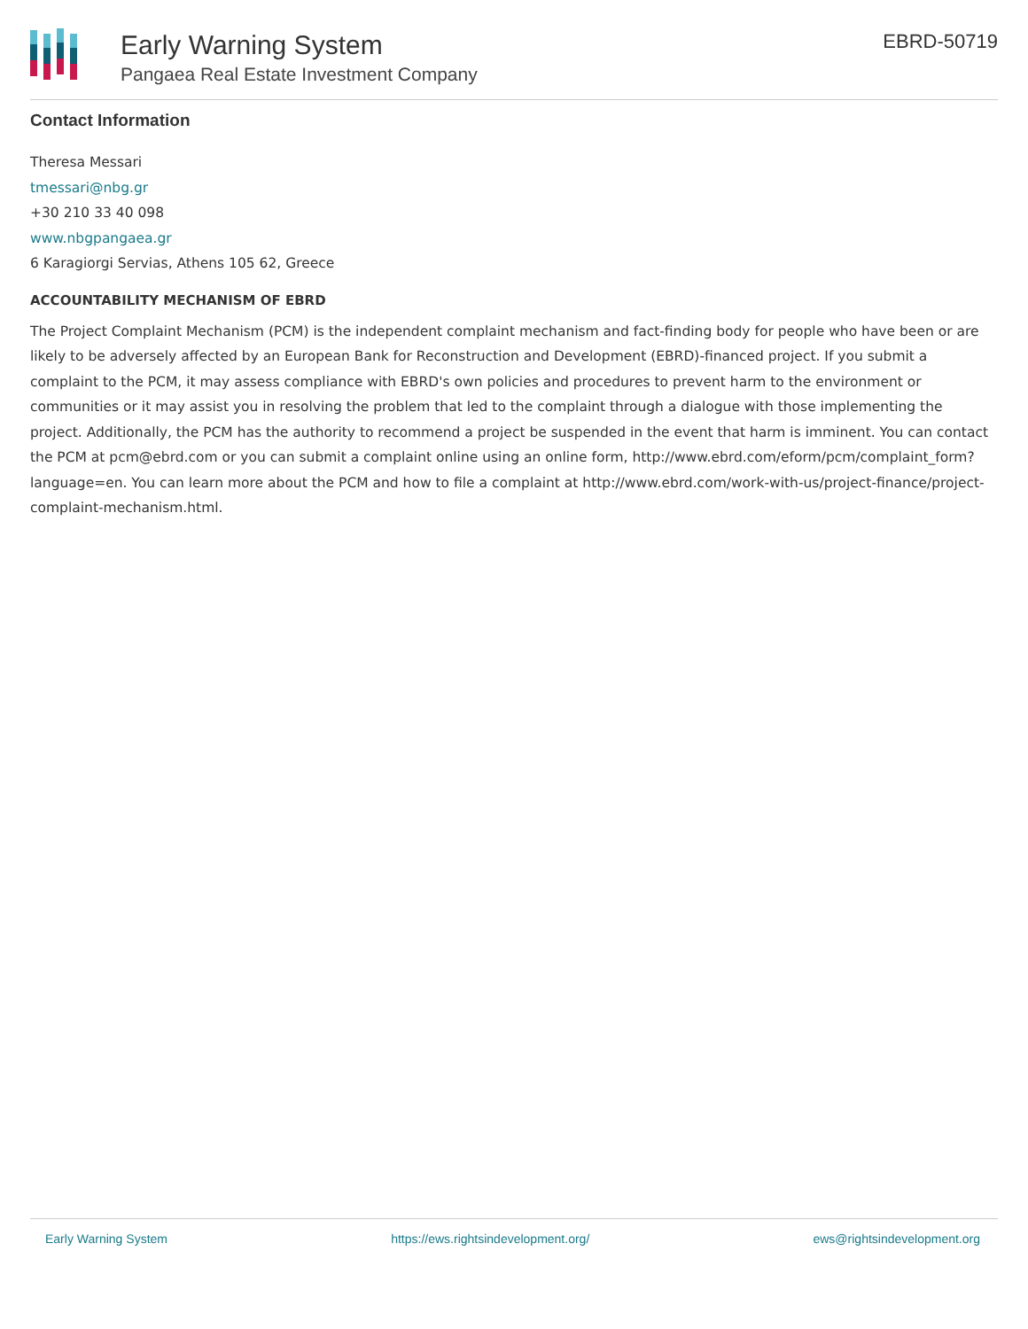Early Warning System
Pangaea Real Estate Investment Company
EBRD-50719
Contact Information
Theresa Messari
tmessari@nbg.gr
+30 210 33 40 098
www.nbgpangaea.gr
6 Karagiorgi Servias, Athens 105 62, Greece
ACCOUNTABILITY MECHANISM OF EBRD
The Project Complaint Mechanism (PCM) is the independent complaint mechanism and fact-finding body for people who have been or are likely to be adversely affected by an European Bank for Reconstruction and Development (EBRD)-financed project. If you submit a complaint to the PCM, it may assess compliance with EBRD's own policies and procedures to prevent harm to the environment or communities or it may assist you in resolving the problem that led to the complaint through a dialogue with those implementing the project. Additionally, the PCM has the authority to recommend a project be suspended in the event that harm is imminent. You can contact the PCM at pcm@ebrd.com or you can submit a complaint online using an online form, http://www.ebrd.com/eform/pcm/complaint_form?language=en. You can learn more about the PCM and how to file a complaint at http://www.ebrd.com/work-with-us/project-finance/project-complaint-mechanism.html.
Early Warning System https://ews.rightsindevelopment.org/ ews@rightsindevelopment.org